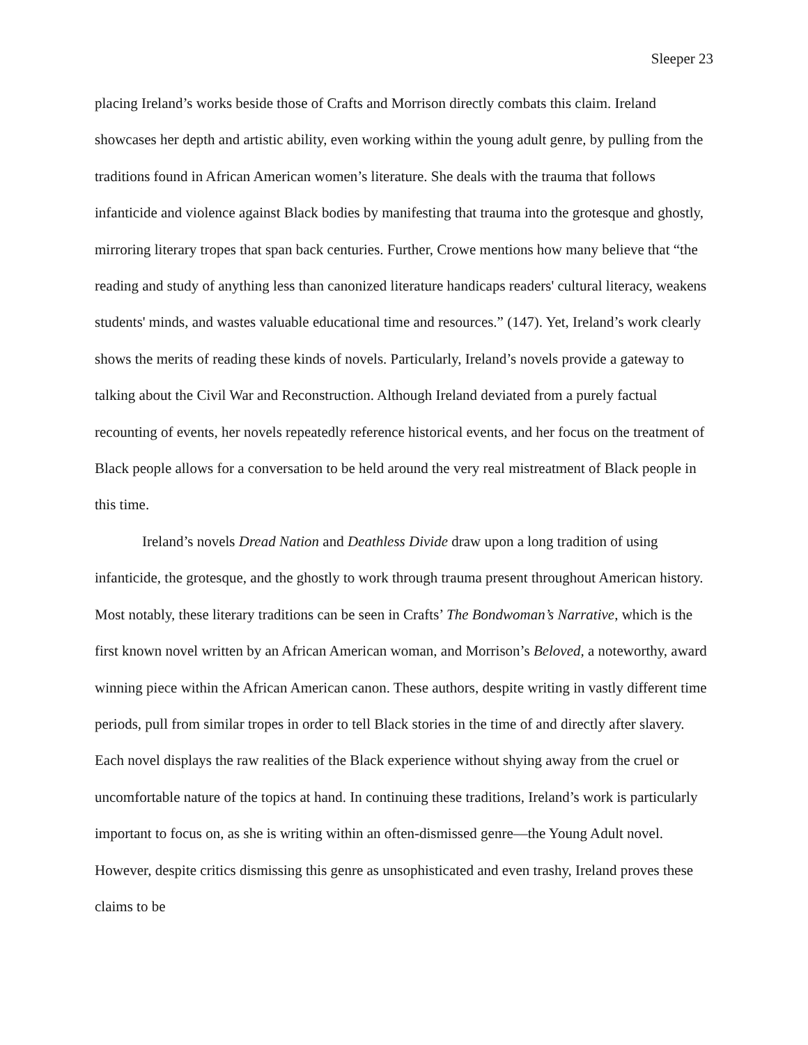Sleeper 23
placing Ireland’s works beside those of Crafts and Morrison directly combats this claim. Ireland showcases her depth and artistic ability, even working within the young adult genre, by pulling from the traditions found in African American women’s literature. She deals with the trauma that follows infanticide and violence against Black bodies by manifesting that trauma into the grotesque and ghostly, mirroring literary tropes that span back centuries. Further, Crowe mentions how many believe that “the reading and study of anything less than canonized literature handicaps readers' cultural literacy, weakens students' minds, and wastes valuable educational time and resources.” (147). Yet, Ireland’s work clearly shows the merits of reading these kinds of novels. Particularly, Ireland’s novels provide a gateway to talking about the Civil War and Reconstruction. Although Ireland deviated from a purely factual recounting of events, her novels repeatedly reference historical events, and her focus on the treatment of Black people allows for a conversation to be held around the very real mistreatment of Black people in this time.
Ireland’s novels Dread Nation and Deathless Divide draw upon a long tradition of using infanticide, the grotesque, and the ghostly to work through trauma present throughout American history. Most notably, these literary traditions can be seen in Crafts’ The Bondwoman’s Narrative, which is the first known novel written by an African American woman, and Morrison’s Beloved, a noteworthy, award winning piece within the African American canon. These authors, despite writing in vastly different time periods, pull from similar tropes in order to tell Black stories in the time of and directly after slavery. Each novel displays the raw realities of the Black experience without shying away from the cruel or uncomfortable nature of the topics at hand. In continuing these traditions, Ireland’s work is particularly important to focus on, as she is writing within an often-dismissed genre—the Young Adult novel. However, despite critics dismissing this genre as unsophisticated and even trashy, Ireland proves these claims to be